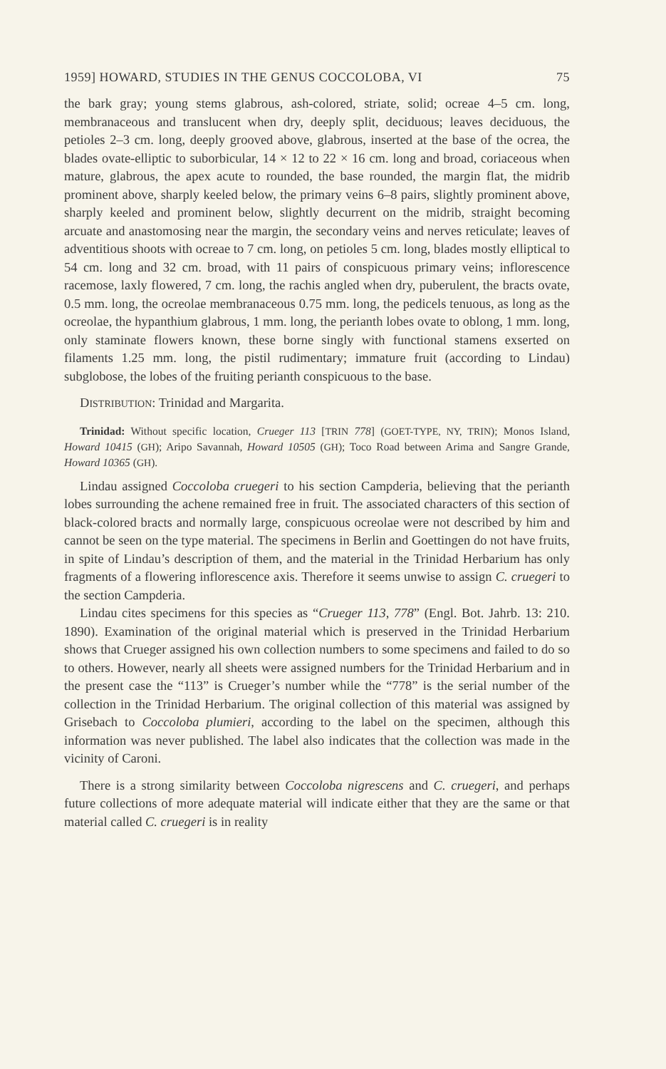1959] HOWARD, STUDIES IN THE GENUS COCCOLOBA, VI 75
the bark gray; young stems glabrous, ash-colored, striate, solid; ocreae 4–5 cm. long, membranaceous and translucent when dry, deeply split, deciduous; leaves deciduous, the petioles 2–3 cm. long, deeply grooved above, glabrous, inserted at the base of the ocrea, the blades ovate-elliptic to suborbicular, 14 × 12 to 22 × 16 cm. long and broad, coriaceous when mature, glabrous, the apex acute to rounded, the base rounded, the margin flat, the midrib prominent above, sharply keeled below, the primary veins 6–8 pairs, slightly prominent above, sharply keeled and prominent below, slightly decurrent on the midrib, straight becoming arcuate and anastomosing near the margin, the secondary veins and nerves reticulate; leaves of adventitious shoots with ocreae to 7 cm. long, on petioles 5 cm. long, blades mostly elliptical to 54 cm. long and 32 cm. broad, with 11 pairs of conspicuous primary veins; inflorescence racemose, laxly flowered, 7 cm. long, the rachis angled when dry, puberulent, the bracts ovate, 0.5 mm. long, the ocreolae membranaceous 0.75 mm. long, the pedicels tenuous, as long as the ocreolae, the hypanthium glabrous, 1 mm. long, the perianth lobes ovate to oblong, 1 mm. long, only staminate flowers known, these borne singly with functional stamens exserted on filaments 1.25 mm. long, the pistil rudimentary; immature fruit (according to Lindau) subglobose, the lobes of the fruiting perianth conspicuous to the base.
DISTRIBUTION: Trinidad and Margarita.
Trinidad: Without specific location, Crueger 113 [TRIN 778] (GOET-TYPE, NY, TRIN); Monos Island, Howard 10415 (GH); Aripo Savannah, Howard 10505 (GH); Toco Road between Arima and Sangre Grande, Howard 10365 (GH).
Lindau assigned Coccoloba cruegeri to his section Campderia, believing that the perianth lobes surrounding the achene remained free in fruit. The associated characters of this section of black-colored bracts and normally large, conspicuous ocreolae were not described by him and cannot be seen on the type material. The specimens in Berlin and Goettingen do not have fruits, in spite of Lindau’s description of them, and the material in the Trinidad Herbarium has only fragments of a flowering inflorescence axis. Therefore it seems unwise to assign C. cruegeri to the section Campderia.
Lindau cites specimens for this species as “Crueger 113, 778” (Engl. Bot. Jahrb. 13: 210. 1890). Examination of the original material which is preserved in the Trinidad Herbarium shows that Crueger assigned his own collection numbers to some specimens and failed to do so to others. However, nearly all sheets were assigned numbers for the Trinidad Herbarium and in the present case the “113” is Crueger’s number while the “778” is the serial number of the collection in the Trinidad Herbarium. The original collection of this material was assigned by Grisebach to Coccoloba plumieri, according to the label on the specimen, although this information was never published. The label also indicates that the collection was made in the vicinity of Caroni.
There is a strong similarity between Coccoloba nigrescens and C. cruegeri, and perhaps future collections of more adequate material will indicate either that they are the same or that material called C. cruegeri is in reality